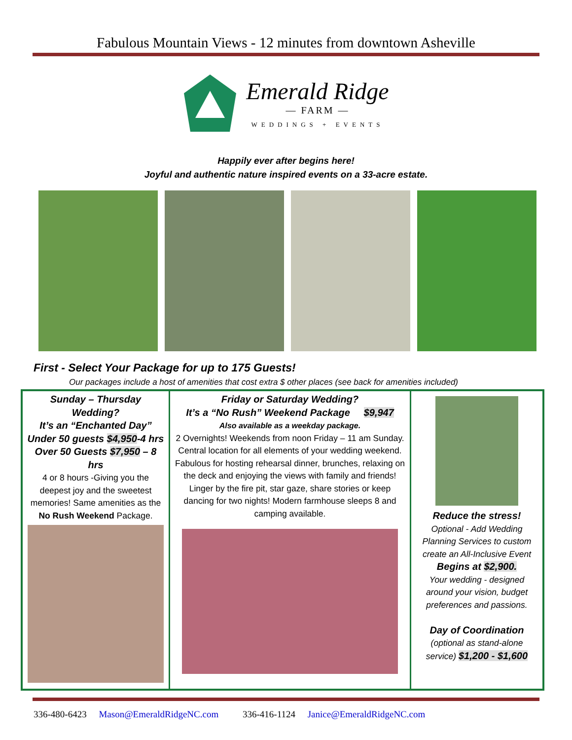Fabulous Mountain Views - 12 minutes from downtown Asheville
Emerald Ridge
— FARM —
WEDDINGS + EVENTS
Happily ever after begins here!
Joyful and authentic nature inspired events on a 33-acre estate.
First - Select Your Package for up to 175 Guests!
Our packages include a host of amenities that cost extra $ other places (see back for amenities included)
| Sunday – Thursday Wedding? It’s an “Enchanted Day” Under 50 guests $4,950 -4 hrs Over 50 Guests $7,950 – 8 hrs 4 or 8 hours -Giving you the deepest joy and the sweetest memories! Same amenities as the No Rush Weekend Package. | Friday or Saturday Wedding? It’s a “No Rush” Weekend Package $9,947 Also available as a weekday package. 2 Overnights! Weekends from noon Friday – 11 am Sunday. Central location for all elements of your wedding weekend. Fabulous for hosting rehearsal dinner, brunches, relaxing on the deck and enjoying the views with family and friends! Linger by the fire pit, star gaze, share stories or keep dancing for two nights! Modern farmhouse sleeps 8 and camping available. | Reduce the stress! Optional - Add Wedding Planning Services to custom create an All-Inclusive Event Begins at $2,900. Your wedding - designed around your vision, budget preferences and passions. Day of Coordination (optional as stand-alone service) $1,200 - $1,600 |
336-480-6423 Mason@EmeraldRidgeNC.com 336-416-1124 Janice@EmeraldRidgeNC.com